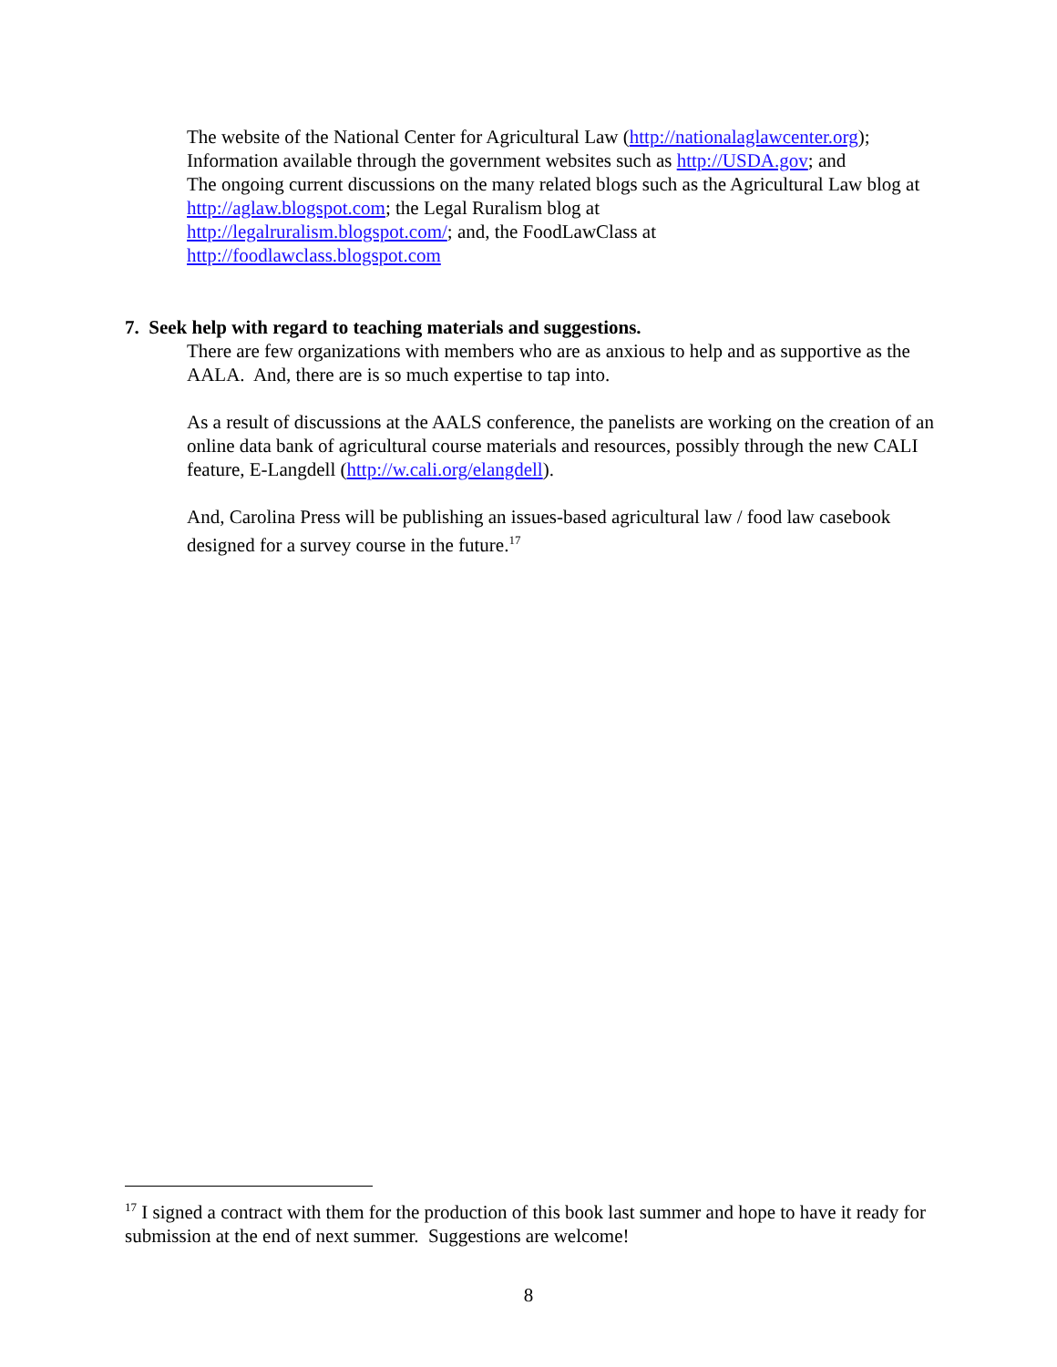The website of the National Center for Agricultural Law (http://nationalaglawcenter.org);
Information available through the government websites such as http://USDA.gov; and
The ongoing current discussions on the many related blogs such as the Agricultural Law blog at http://aglaw.blogspot.com; the Legal Ruralism blog at
http://legalruralism.blogspot.com/; and, the FoodLawClass at
http://foodlawclass.blogspot.com
7. Seek help with regard to teaching materials and suggestions.
There are few organizations with members who are as anxious to help and as supportive as the AALA. And, there are is so much expertise to tap into.
As a result of discussions at the AALS conference, the panelists are working on the creation of an online data bank of agricultural course materials and resources, possibly through the new CALI feature, E-Langdell (http://w.cali.org/elangdell).
And, Carolina Press will be publishing an issues-based agricultural law / food law casebook designed for a survey course in the future.<sup>17</sup>
<sup>17</sup> I signed a contract with them for the production of this book last summer and hope to have it ready for submission at the end of next summer. Suggestions are welcome!
8